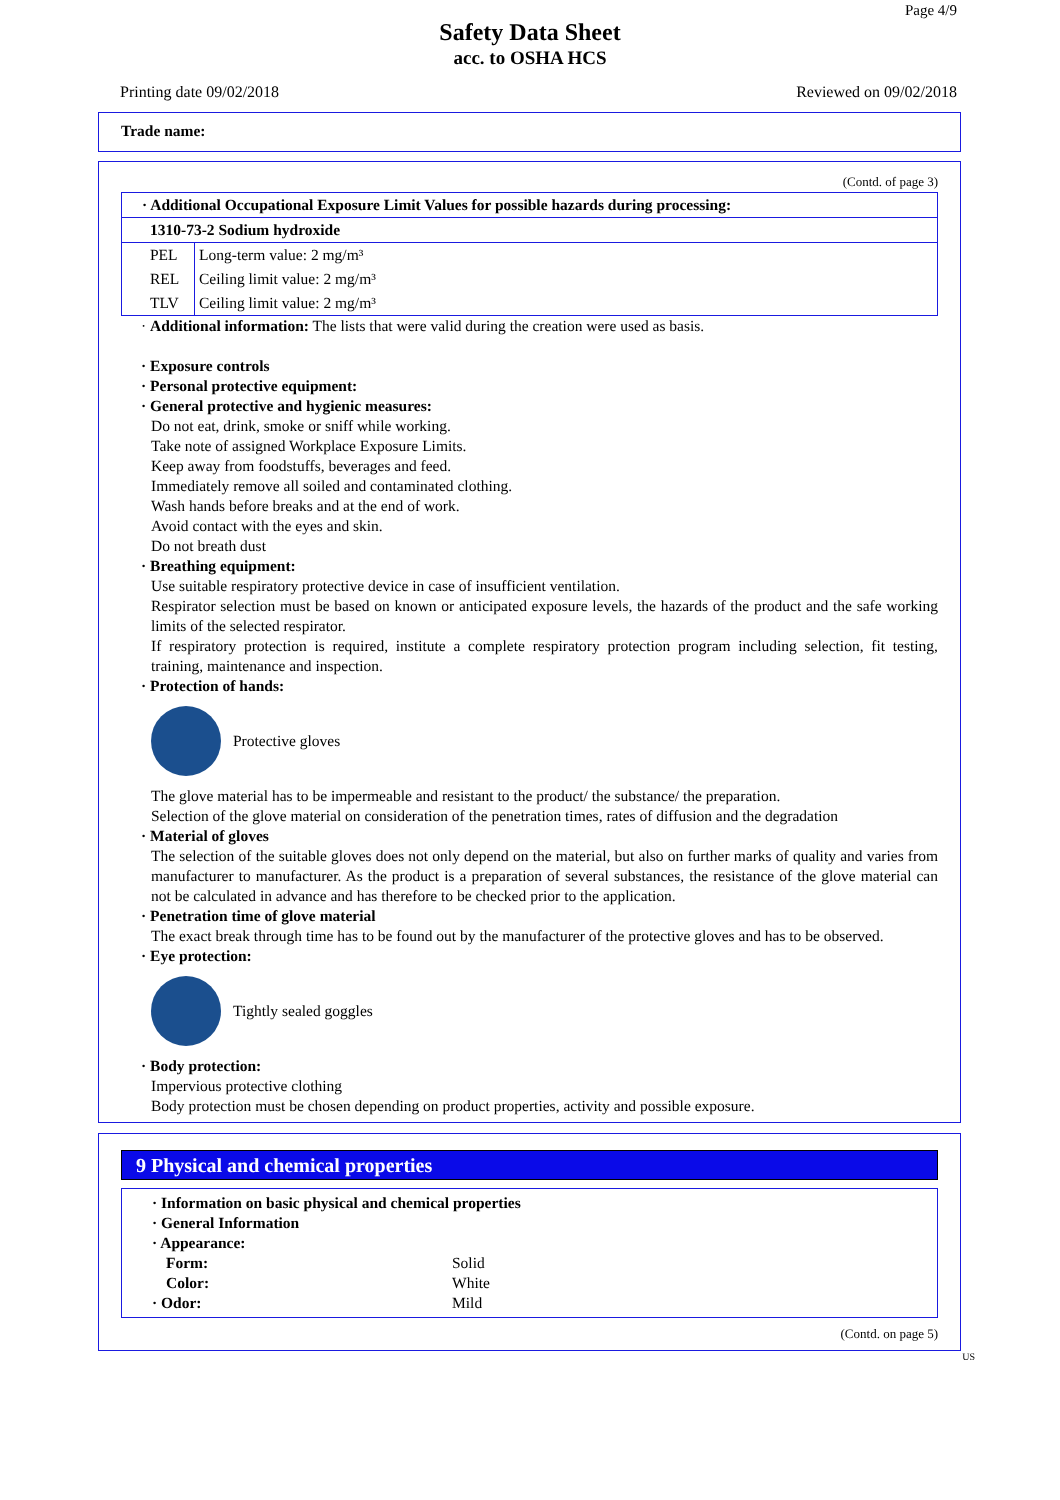Page 4/9
Safety Data Sheet
acc. to OSHA HCS
Printing date 09/02/2018 Reviewed on 09/02/2018
Trade name:
(Contd. of page 3)
| · Additional Occupational Exposure Limit Values for possible hazards during processing: | |
| 1310-73-2 Sodium hydroxide | |
| PEL | Long-term value: 2 mg/m³ |
| REL | Ceiling limit value: 2 mg/m³ |
| TLV | Ceiling limit value: 2 mg/m³ |
· Additional information: The lists that were valid during the creation were used as basis.
· Exposure controls
· Personal protective equipment:
· General protective and hygienic measures:
Do not eat, drink, smoke or sniff while working.
Take note of assigned Workplace Exposure Limits.
Keep away from foodstuffs, beverages and feed.
Immediately remove all soiled and contaminated clothing.
Wash hands before breaks and at the end of work.
Avoid contact with the eyes and skin.
Do not breath dust
· Breathing equipment:
Use suitable respiratory protective device in case of insufficient ventilation.
Respirator selection must be based on known or anticipated exposure levels, the hazards of the product and the safe working limits of the selected respirator.
If respiratory protection is required, institute a complete respiratory protection program including selection, fit testing, training, maintenance and inspection.
· Protection of hands:
Protective gloves
The glove material has to be impermeable and resistant to the product/ the substance/ the preparation.
Selection of the glove material on consideration of the penetration times, rates of diffusion and the degradation
· Material of gloves
The selection of the suitable gloves does not only depend on the material, but also on further marks of quality and varies from manufacturer to manufacturer. As the product is a preparation of several substances, the resistance of the glove material can not be calculated in advance and has therefore to be checked prior to the application.
· Penetration time of glove material
The exact break through time has to be found out by the manufacturer of the protective gloves and has to be observed.
· Eye protection:
Tightly sealed goggles
· Body protection:
Impervious protective clothing
Body protection must be chosen depending on product properties, activity and possible exposure.
9 Physical and chemical properties
· Information on basic physical and chemical properties
· General Information
· Appearance:
Form: Solid
Color: White
· Odor: Mild
(Contd. on page 5)
US